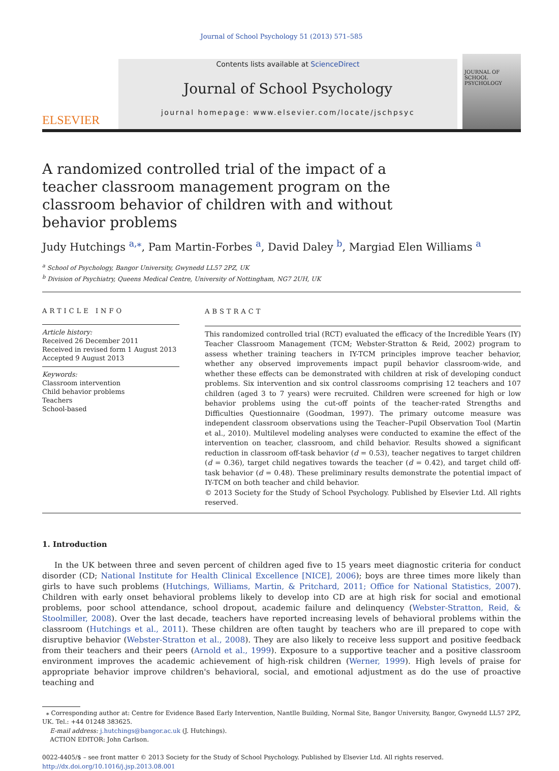Journal of School Psychology 51 (2013) 571–585
ELSEVIER
Contents lists available at ScienceDirect
Journal of School Psychology
journal homepage: www.elsevier.com/locate/jschpsyc
JOURNAL OF SCHOOL PSYCHOLOGY
A randomized controlled trial of the impact of a teacher classroom management program on the classroom behavior of children with and without behavior problems
Judy Hutchings <sup>a,⁎</sup>, Pam Martin-Forbes <sup>a</sup>, David Daley <sup>b</sup>, Margiad Elen Williams <sup>a</sup>
<sup>a</sup> School of Psychology, Bangor University, Gwynedd LL57 2PZ, UK
<sup>b</sup> Division of Psychiatry, Queens Medical Centre, University of Nottingham, NG7 2UH, UK
ARTICLE INFO
Article history:
Received 26 December 2011
Received in revised form 1 August 2013
Accepted 9 August 2013
Keywords:
Classroom intervention
Child behavior problems
Teachers
School-based
ABSTRACT
This randomized controlled trial (RCT) evaluated the efficacy of the Incredible Years (IY) Teacher Classroom Management (TCM; Webster-Stratton & Reid, 2002) program to assess whether training teachers in IY-TCM principles improve teacher behavior, whether any observed improvements impact pupil behavior classroom-wide, and whether these effects can be demonstrated with children at risk of developing conduct problems. Six intervention and six control classrooms comprising 12 teachers and 107 children (aged 3 to 7 years) were recruited. Children were screened for high or low behavior problems using the cut-off points of the teacher-rated Strengths and Difficulties Questionnaire (Goodman, 1997). The primary outcome measure was independent classroom observations using the Teacher–Pupil Observation Tool (Martin et al., 2010). Multilevel modeling analyses were conducted to examine the effect of the intervention on teacher, classroom, and child behavior. Results showed a significant reduction in classroom off-task behavior (d = 0.53), teacher negatives to target children (d = 0.36), target child negatives towards the teacher (d = 0.42), and target child off-task behavior (d = 0.48). These preliminary results demonstrate the potential impact of IY-TCM on both teacher and child behavior.
© 2013 Society for the Study of School Psychology. Published by Elsevier Ltd. All rights reserved.
1. Introduction
In the UK between three and seven percent of children aged five to 15 years meet diagnostic criteria for conduct disorder (CD; National Institute for Health Clinical Excellence [NICE], 2006); boys are three times more likely than girls to have such problems (Hutchings, Williams, Martin, & Pritchard, 2011; Office for National Statistics, 2007). Children with early onset behavioral problems likely to develop into CD are at high risk for social and emotional problems, poor school attendance, school dropout, academic failure and delinquency (Webster-Stratton, Reid, & Stoolmiller, 2008). Over the last decade, teachers have reported increasing levels of behavioral problems within the classroom (Hutchings et al., 2011). These children are often taught by teachers who are ill prepared to cope with disruptive behavior (Webster-Stratton et al., 2008). They are also likely to receive less support and positive feedback from their teachers and their peers (Arnold et al., 1999). Exposure to a supportive teacher and a positive classroom environment improves the academic achievement of high-risk children (Werner, 1999). High levels of praise for appropriate behavior improve children's behavioral, social, and emotional adjustment as do the use of proactive teaching and
⁎ Corresponding author at: Centre for Evidence Based Early Intervention, Nantlle Building, Normal Site, Bangor University, Bangor, Gwynedd LL57 2PZ, UK. Tel.: +44 01248 383625.
E-mail address: j.hutchings@bangor.ac.uk (J. Hutchings).
ACTION EDITOR: John Carlson.
0022-4405/$ – see front matter © 2013 Society for the Study of School Psychology. Published by Elsevier Ltd. All rights reserved.
http://dx.doi.org/10.1016/j.jsp.2013.08.001